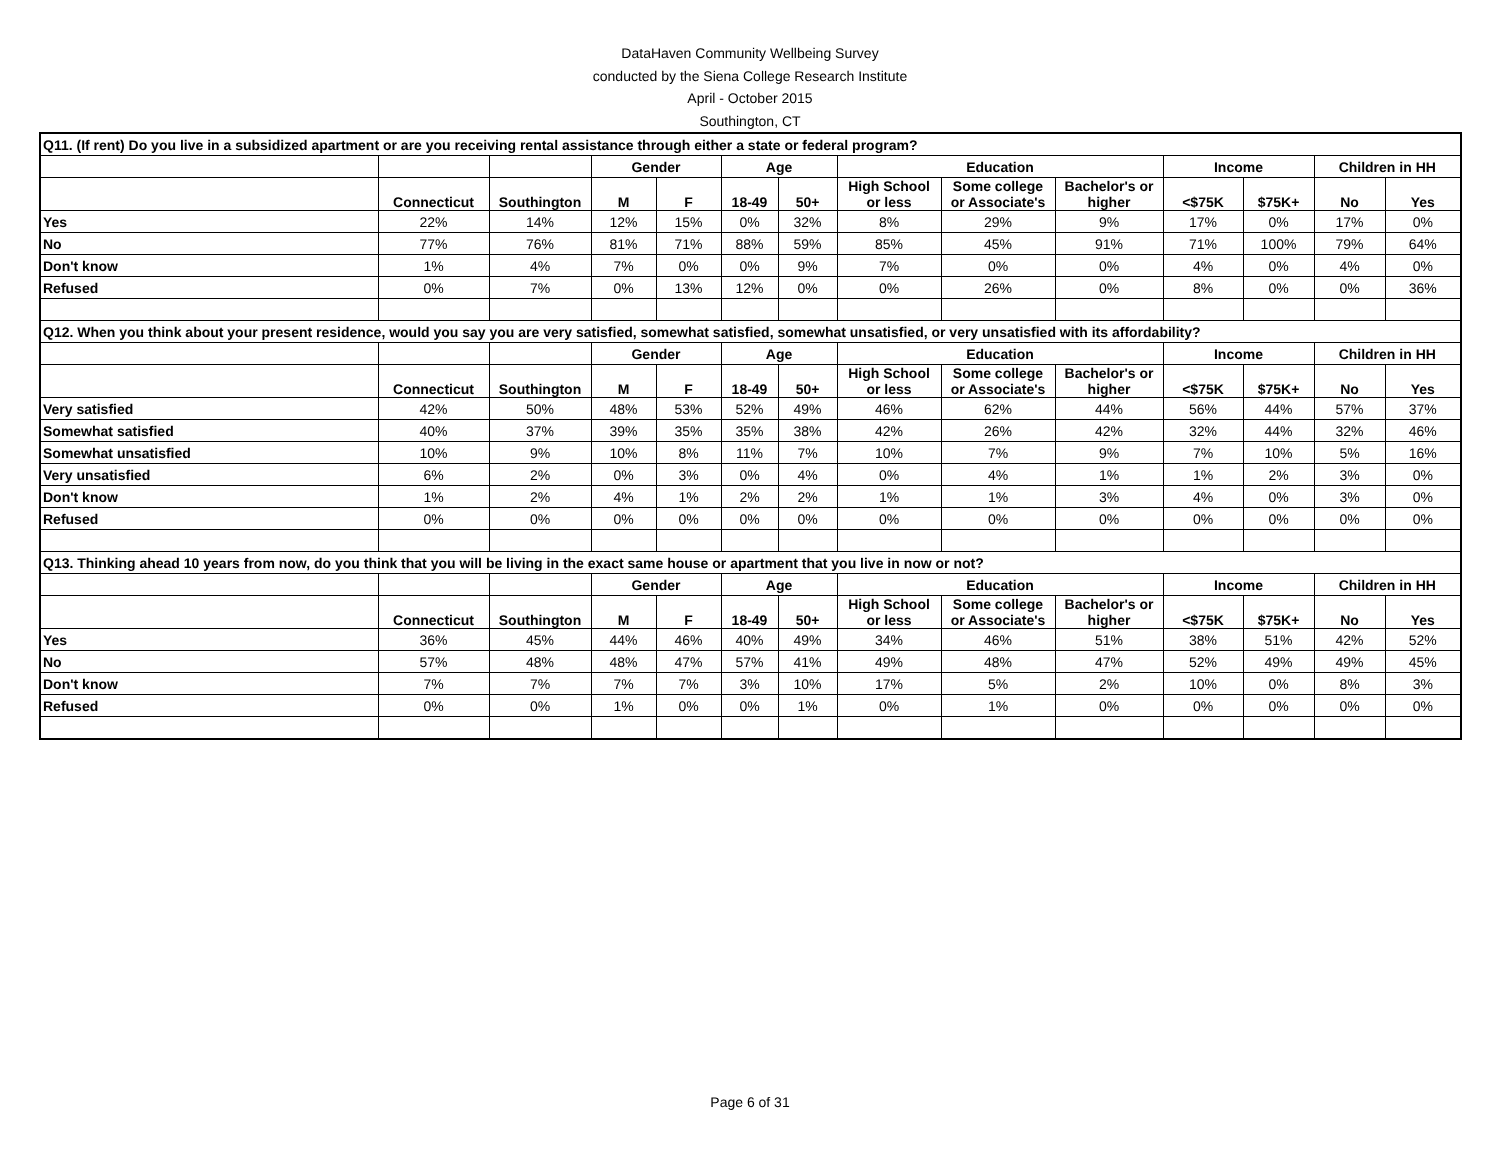DataHaven Community Wellbeing Survey
conducted by the Siena College Research Institute
April - October 2015
Southington, CT
| Q11. (If rent) Do you live in a subsidized apartment or are you receiving rental assistance through either a state or federal program? | | | | | | | | | | | | | |
| | | | Gender | | Age | | Education | | | Income | | Children in HH | |
| | Connecticut | Southington | M | F | 18-49 | 50+ | High School or less | Some college or Associate's | Bachelor's or higher | <$75K | $75K+ | No | Yes |
| Yes | 22% | 14% | 12% | 15% | 0% | 32% | 8% | 29% | 9% | 17% | 0% | 17% | 0% |
| No | 77% | 76% | 81% | 71% | 88% | 59% | 85% | 45% | 91% | 71% | 100% | 79% | 64% |
| Don't know | 1% | 4% | 7% | 0% | 0% | 9% | 7% | 0% | 0% | 4% | 0% | 4% | 0% |
| Refused | 0% | 7% | 0% | 13% | 12% | 0% | 0% | 26% | 0% | 8% | 0% | 0% | 36% |
| Q12. When you think about your present residence, would you say you are very satisfied, somewhat satisfied, somewhat unsatisfied, or very unsatisfied with its affordability? | | | | | | | | | | | | | |
| | | | Gender | | Age | | Education | | | Income | | Children in HH | |
| | Connecticut | Southington | M | F | 18-49 | 50+ | High School or less | Some college or Associate's | Bachelor's or higher | <$75K | $75K+ | No | Yes |
| Very satisfied | 42% | 50% | 48% | 53% | 52% | 49% | 46% | 62% | 44% | 56% | 44% | 57% | 37% |
| Somewhat satisfied | 40% | 37% | 39% | 35% | 35% | 38% | 42% | 26% | 42% | 32% | 44% | 32% | 46% |
| Somewhat unsatisfied | 10% | 9% | 10% | 8% | 11% | 7% | 10% | 7% | 9% | 7% | 10% | 5% | 16% |
| Very unsatisfied | 6% | 2% | 0% | 3% | 0% | 4% | 0% | 4% | 1% | 1% | 2% | 3% | 0% |
| Don't know | 1% | 2% | 4% | 1% | 2% | 2% | 1% | 1% | 3% | 4% | 0% | 3% | 0% |
| Refused | 0% | 0% | 0% | 0% | 0% | 0% | 0% | 0% | 0% | 0% | 0% | 0% | 0% |
| Q13. Thinking ahead 10 years from now, do you think that you will be living in the exact same house or apartment that you live in now or not? | | | | | | | | | | | | | |
| | | | Gender | | Age | | Education | | | Income | | Children in HH | |
| | Connecticut | Southington | M | F | 18-49 | 50+ | High School or less | Some college or Associate's | Bachelor's or higher | <$75K | $75K+ | No | Yes |
| Yes | 36% | 45% | 44% | 46% | 40% | 49% | 34% | 46% | 51% | 38% | 51% | 42% | 52% |
| No | 57% | 48% | 48% | 47% | 57% | 41% | 49% | 48% | 47% | 52% | 49% | 49% | 45% |
| Don't know | 7% | 7% | 7% | 7% | 3% | 10% | 17% | 5% | 2% | 10% | 0% | 8% | 3% |
| Refused | 0% | 0% | 1% | 0% | 0% | 1% | 0% | 1% | 0% | 0% | 0% | 0% | 0% |
Page 6 of 31